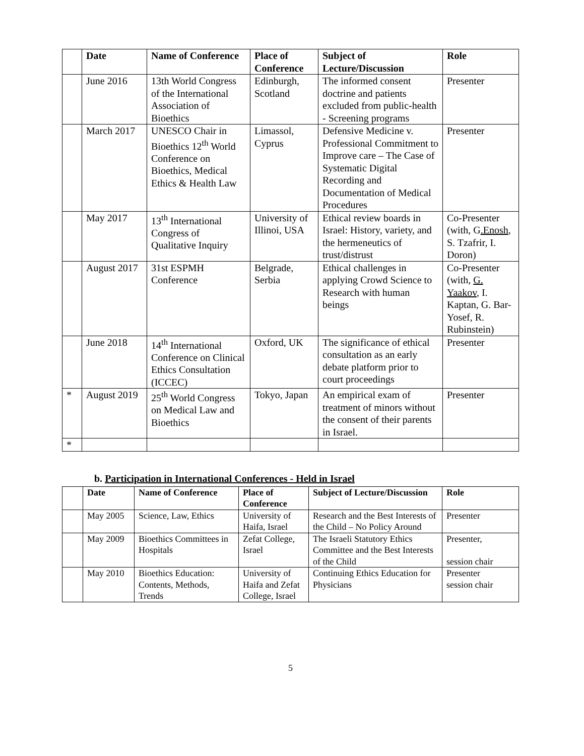| | Date | Name of Conference | Place of Conference | Subject of Lecture/Discussion | Role |
| --- | --- | --- | --- | --- | --- |
| | June 2016 | 13th World Congress of the International Association of Bioethics | Edinburgh, Scotland | The informed consent doctrine and patients excluded from public-health - Screening programs | Presenter |
| | March 2017 | UNESCO Chair in Bioethics 12<sup>th</sup> World Conference on Bioethics, Medical Ethics & Health Law | Limassol, Cyprus | Defensive Medicine v. Professional Commitment to Improve care – The Case of Systematic Digital Recording and Documentation of Medical Procedures | Presenter |
| | May 2017 | 13<sup>th</sup> International Congress of Qualitative Inquiry | University of Illinoi, USA | Ethical review boards in Israel: History, variety, and the hermeneutics of trust/distrust | Co-Presenter (with, G .Enosh , S. Tzafrir, I. Doron) |
| | August 2017 | 31st ESPMH Conference | Belgrade, Serbia | Ethical challenges in applying Crowd Science to Research with human beings | Co-Presenter (with, G. Yaakov , I. Kaptan, G. Bar-Yosef, R. Rubinstein) |
| | June 2018 | 14<sup>th</sup> International Conference on Clinical Ethics Consultation (ICCEC) | Oxford, UK | The significance of ethical consultation as an early debate platform prior to court proceedings | Presenter |
| * | August 2019 | 25<sup>th</sup> World Congress on Medical Law and Bioethics | Tokyo, Japan | An empirical exam of treatment of minors without the consent of their parents in Israel. | Presenter |
| * | | | | | |
b. Participation in International Conferences - Held in Israel
| | Date | Name of Conference | Place of Conference | Subject of Lecture/Discussion | Role |
| --- | --- | --- | --- | --- | --- |
| | May 2005 | Science, Law, Ethics | University of Haifa, Israel | Research and the Best Interests of the Child – No Policy Around | Presenter |
| | May 2009 | Bioethics Committees in Hospitals | Zefat College, Israel | The Israeli Statutory Ethics Committee and the Best Interests of the Child | Presenter, session chair |
| | May 2010 | Bioethics Education: Contents, Methods, Trends | University of Haifa and Zefat College, Israel | Continuing Ethics Education for Physicians | Presenter session chair |
5